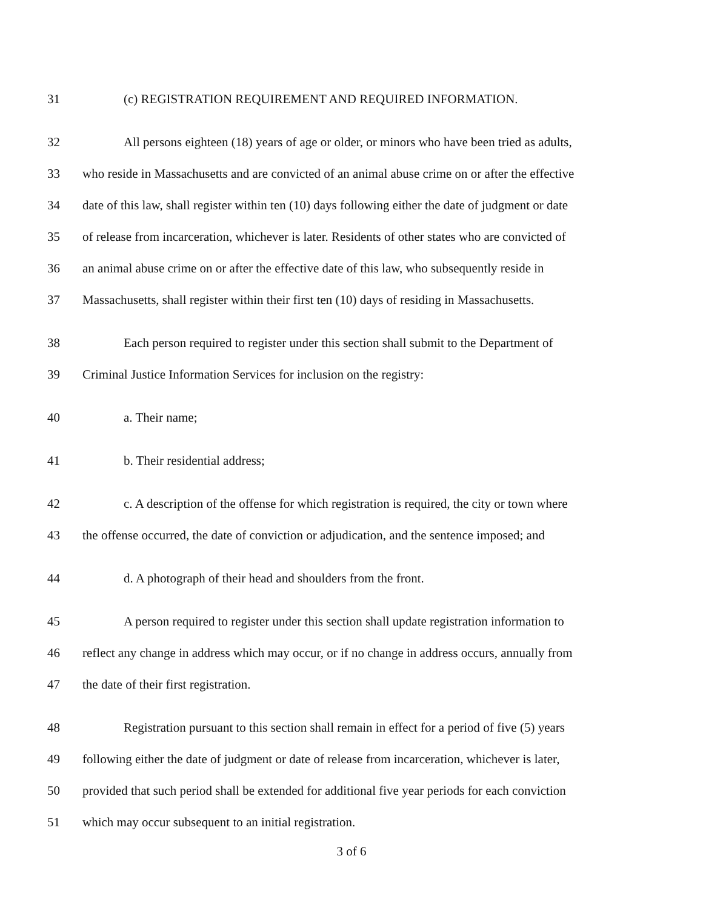31 (c) REGISTRATION REQUIREMENT AND REQUIRED INFORMATION.
32 All persons eighteen (18) years of age or older, or minors who have been tried as adults,
33 who reside in Massachusetts and are convicted of an animal abuse crime on or after the effective
34 date of this law, shall register within ten (10) days following either the date of judgment or date
35 of release from incarceration, whichever is later. Residents of other states who are convicted of
36 an animal abuse crime on or after the effective date of this law, who subsequently reside in
37 Massachusetts, shall register within their first ten (10) days of residing in Massachusetts.
38 Each person required to register under this section shall submit to the Department of
39 Criminal Justice Information Services for inclusion on the registry:
40 a. Their name;
41 b. Their residential address;
42 c. A description of the offense for which registration is required, the city or town where
43 the offense occurred, the date of conviction or adjudication, and the sentence imposed; and
44 d. A photograph of their head and shoulders from the front.
45 A person required to register under this section shall update registration information to
46 reflect any change in address which may occur, or if no change in address occurs, annually from
47 the date of their first registration.
48 Registration pursuant to this section shall remain in effect for a period of five (5) years
49 following either the date of judgment or date of release from incarceration, whichever is later,
50 provided that such period shall be extended for additional five year periods for each conviction
51 which may occur subsequent to an initial registration.
3 of 6